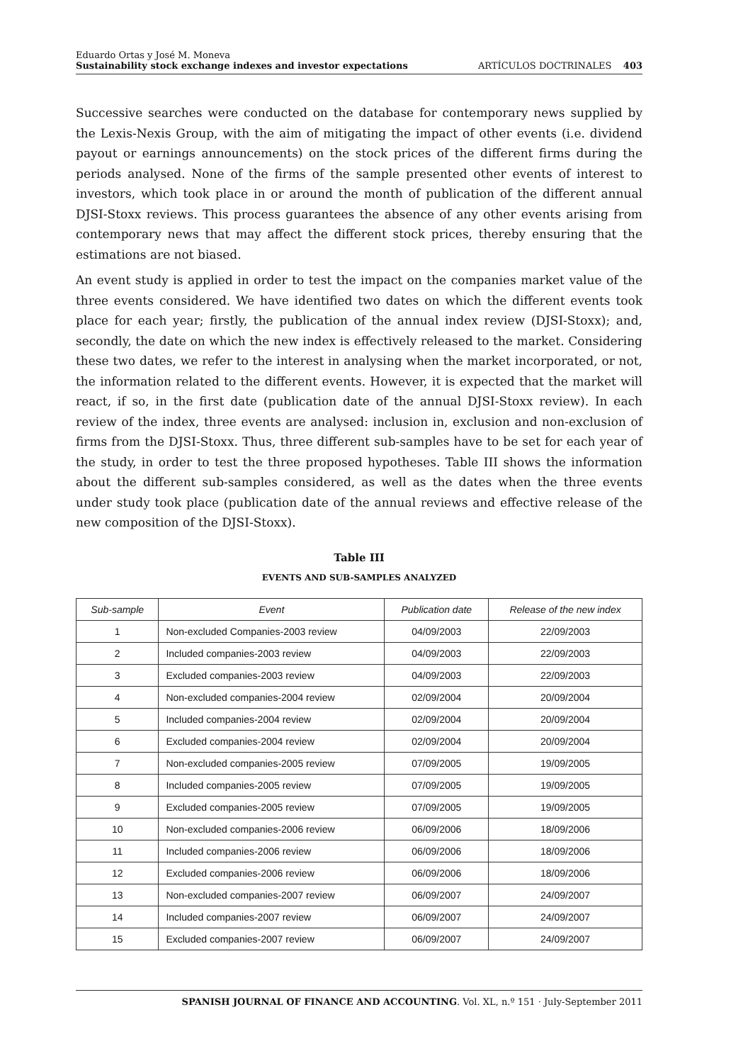Eduardo Ortas y José M. Moneva
Sustainability stock exchange indexes and investor expectations
ARTÍCULOS DOCTRINALES 403
Successive searches were conducted on the database for contemporary news supplied by the Lexis-Nexis Group, with the aim of mitigating the impact of other events (i.e. dividend payout or earnings announcements) on the stock prices of the different firms during the periods analysed. None of the firms of the sample presented other events of interest to investors, which took place in or around the month of publication of the different annual DJSI-Stoxx reviews. This process guarantees the absence of any other events arising from contemporary news that may affect the different stock prices, thereby ensuring that the estimations are not biased.
An event study is applied in order to test the impact on the companies market value of the three events considered. We have identified two dates on which the different events took place for each year; firstly, the publication of the annual index review (DJSI-Stoxx); and, secondly, the date on which the new index is effectively released to the market. Considering these two dates, we refer to the interest in analysing when the market incorporated, or not, the information related to the different events. However, it is expected that the market will react, if so, in the first date (publication date of the annual DJSI-Stoxx review). In each review of the index, three events are analysed: inclusion in, exclusion and non-exclusion of firms from the DJSI-Stoxx. Thus, three different sub-samples have to be set for each year of the study, in order to test the three proposed hypotheses. Table III shows the information about the different sub-samples considered, as well as the dates when the three events under study took place (publication date of the annual reviews and effective release of the new composition of the DJSI-Stoxx).
Table III
EVENTS AND SUB-SAMPLES ANALYZED
| Sub-sample | Event | Publication date | Release of the new index |
| --- | --- | --- | --- |
| 1 | Non-excluded Companies-2003 review | 04/09/2003 | 22/09/2003 |
| 2 | Included companies-2003 review | 04/09/2003 | 22/09/2003 |
| 3 | Excluded companies-2003 review | 04/09/2003 | 22/09/2003 |
| 4 | Non-excluded companies-2004 review | 02/09/2004 | 20/09/2004 |
| 5 | Included companies-2004 review | 02/09/2004 | 20/09/2004 |
| 6 | Excluded companies-2004 review | 02/09/2004 | 20/09/2004 |
| 7 | Non-excluded companies-2005 review | 07/09/2005 | 19/09/2005 |
| 8 | Included companies-2005 review | 07/09/2005 | 19/09/2005 |
| 9 | Excluded companies-2005 review | 07/09/2005 | 19/09/2005 |
| 10 | Non-excluded companies-2006 review | 06/09/2006 | 18/09/2006 |
| 11 | Included companies-2006 review | 06/09/2006 | 18/09/2006 |
| 12 | Excluded companies-2006 review | 06/09/2006 | 18/09/2006 |
| 13 | Non-excluded companies-2007 review | 06/09/2007 | 24/09/2007 |
| 14 | Included companies-2007 review | 06/09/2007 | 24/09/2007 |
| 15 | Excluded companies-2007 review | 06/09/2007 | 24/09/2007 |
SPANISH JOURNAL OF FINANCE AND ACCOUNTING. Vol. XL, n.º 151 · July-September 2011